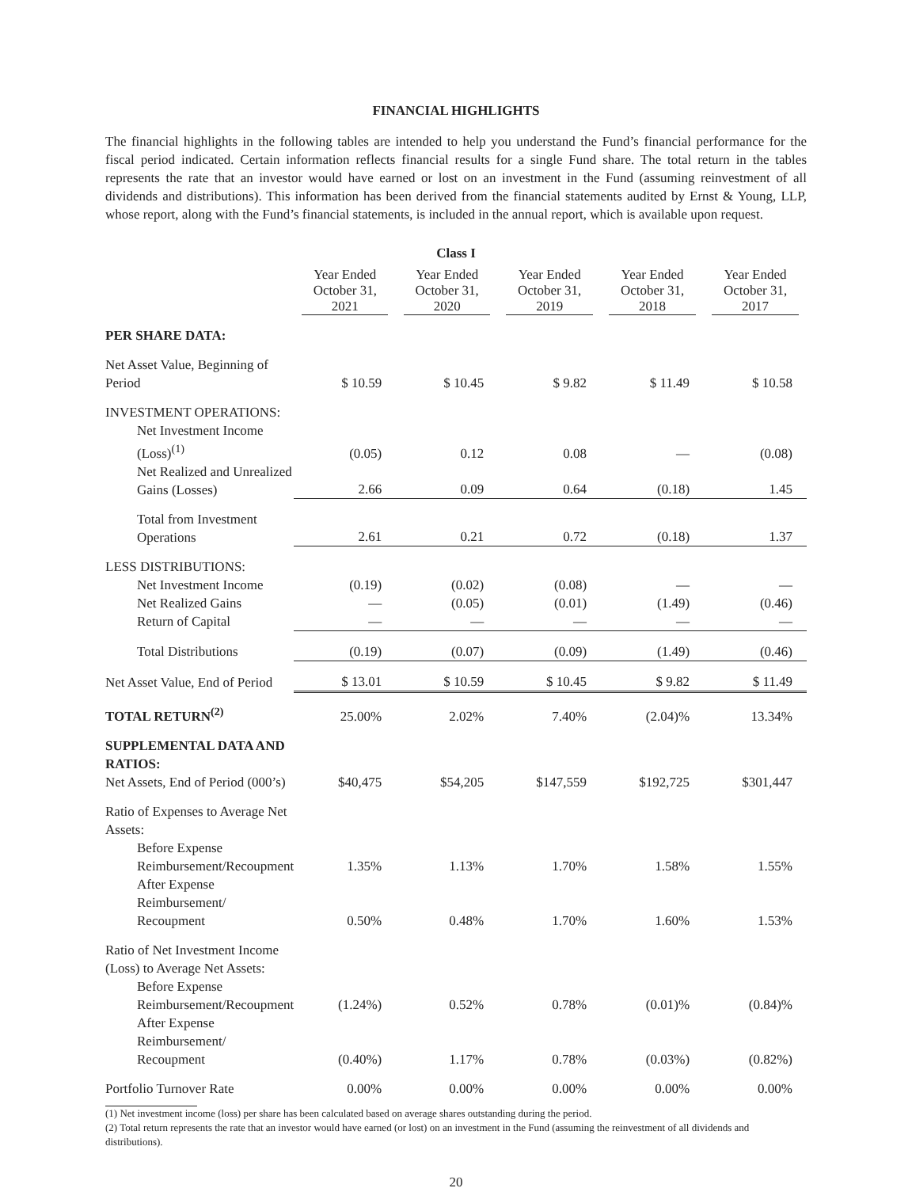FINANCIAL HIGHLIGHTS
The financial highlights in the following tables are intended to help you understand the Fund’s financial performance for the fiscal period indicated. Certain information reflects financial results for a single Fund share. The total return in the tables represents the rate that an investor would have earned or lost on an investment in the Fund (assuming reinvestment of all dividends and distributions). This information has been derived from the financial statements audited by Ernst & Young, LLP, whose report, along with the Fund’s financial statements, is included in the annual report, which is available upon request.
Class I
| | Year Ended October 31, 2021 | Year Ended October 31, 2020 | Year Ended October 31, 2019 | Year Ended October 31, 2018 | Year Ended October 31, 2017 |
| --- | --- | --- | --- | --- | --- |
| PER SHARE DATA: | | | | | |
| Net Asset Value, Beginning of Period | $ 10.59 | $ 10.45 | $ 9.82 | $ 11.49 | $ 10.58 |
| INVESTMENT OPERATIONS: | | | | | |
| Net Investment Income (Loss)<sup>(1)</sup> | (0.05) | 0.12 | 0.08 | — | (0.08) |
| Net Realized and Unrealized Gains (Losses) | 2.66 | 0.09 | 0.64 | (0.18) | 1.45 |
| Total from Investment Operations | 2.61 | 0.21 | 0.72 | (0.18) | 1.37 |
| LESS DISTRIBUTIONS: | | | | | |
| Net Investment Income | (0.19) | (0.02) | (0.08) | — | — |
| Net Realized Gains | — | (0.05) | (0.01) | (1.49) | (0.46) |
| Return of Capital | — | — | — | — | — |
| Total Distributions | (0.19) | (0.07) | (0.09) | (1.49) | (0.46) |
| Net Asset Value, End of Period | $ 13.01 | $ 10.59 | $ 10.45 | $ 9.82 | $ 11.49 |
| TOTAL RETURN<sup>(2)</sup> | 25.00% | 2.02% | 7.40% | (2.04)% | 13.34% |
| SUPPLEMENTAL DATA AND RATIOS: Net Assets, End of Period (000’s) | $40,475 | $54,205 | $147,559 | $192,725 | $301,447 |
| Ratio of Expenses to Average Net Assets: | | | | | |
| Before Expense Reimbursement/Recoupment | 1.35% | 1.13% | 1.70% | 1.58% | 1.55% |
| After Expense Reimbursement/ Recoupment | 0.50% | 0.48% | 1.70% | 1.60% | 1.53% |
| Ratio of Net Investment Income (Loss) to Average Net Assets: | | | | | |
| Before Expense Reimbursement/Recoupment | (1.24%) | 0.52% | 0.78% | (0.01)% | (0.84)% |
| After Expense Reimbursement/ Recoupment | (0.40%) | 1.17% | 0.78% | (0.03%) | (0.82%) |
| Portfolio Turnover Rate | 0.00% | 0.00% | 0.00% | 0.00% | 0.00% |
(1) Net investment income (loss) per share has been calculated based on average shares outstanding during the period.
(2) Total return represents the rate that an investor would have earned (or lost) on an investment in the Fund (assuming the reinvestment of all dividends and distributions).
20